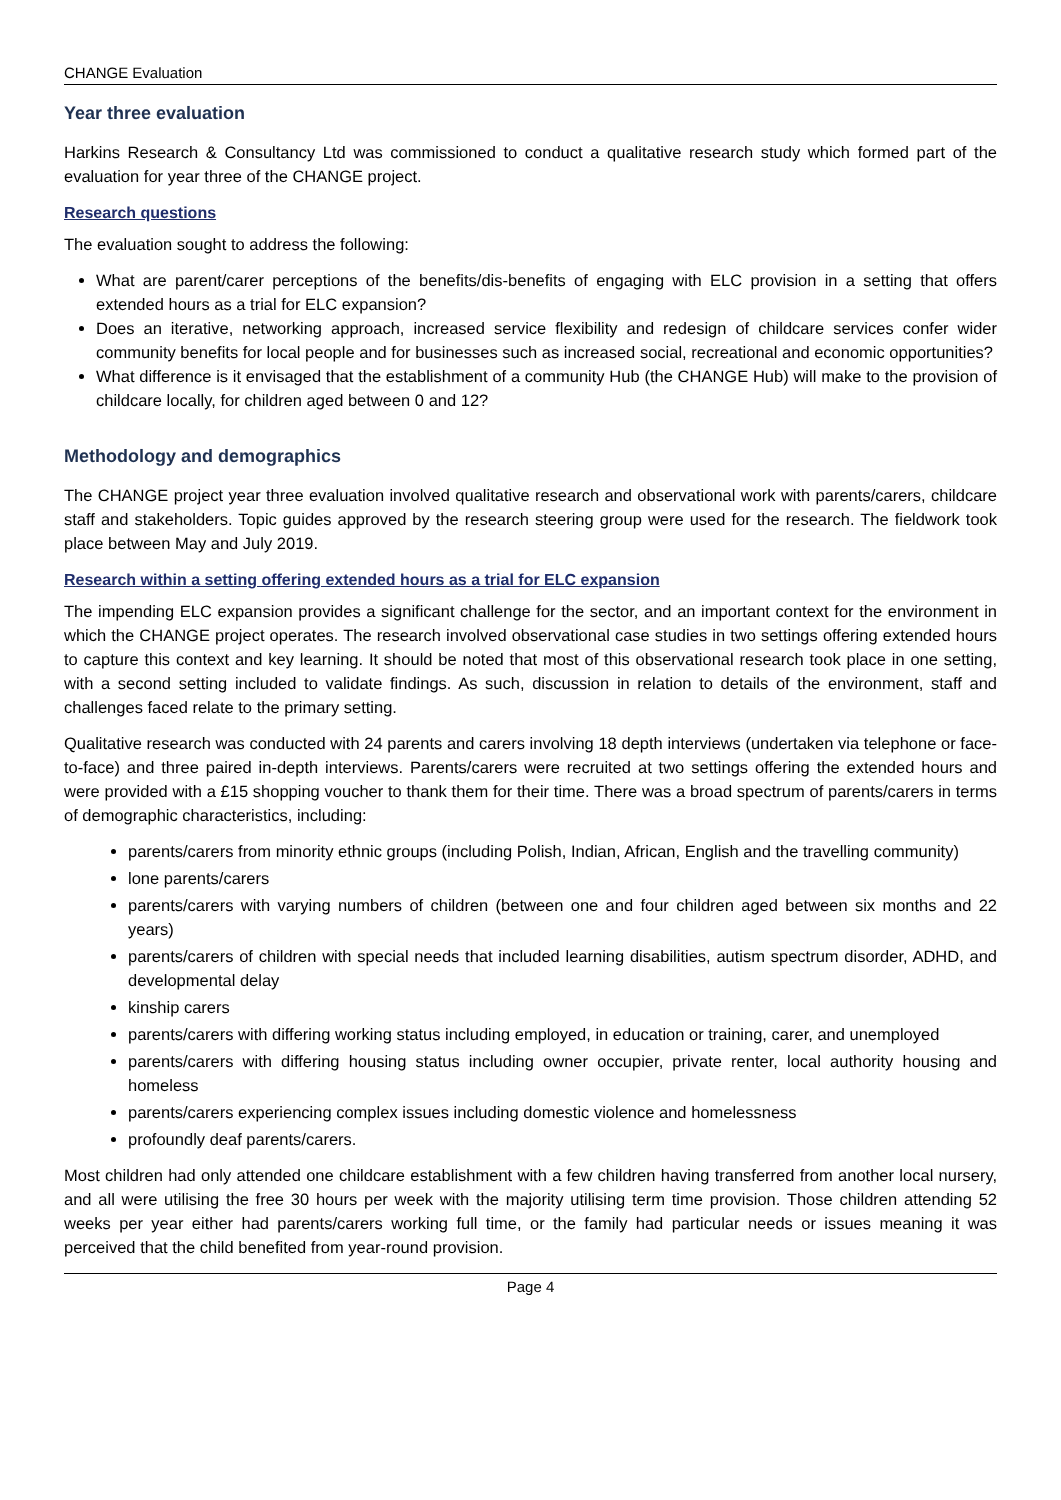CHANGE Evaluation
Year three evaluation
Harkins Research & Consultancy Ltd was commissioned to conduct a qualitative research study which formed part of the evaluation for year three of the CHANGE project.
Research questions
The evaluation sought to address the following:
What are parent/carer perceptions of the benefits/dis-benefits of engaging with ELC provision in a setting that offers extended hours as a trial for ELC expansion?
Does an iterative, networking approach, increased service flexibility and redesign of childcare services confer wider community benefits for local people and for businesses such as increased social, recreational and economic opportunities?
What difference is it envisaged that the establishment of a community Hub (the CHANGE Hub) will make to the provision of childcare locally, for children aged between 0 and 12?
Methodology and demographics
The CHANGE project year three evaluation involved qualitative research and observational work with parents/carers, childcare staff and stakeholders. Topic guides approved by the research steering group were used for the research. The fieldwork took place between May and July 2019.
Research within a setting offering extended hours as a trial for ELC expansion
The impending ELC expansion provides a significant challenge for the sector, and an important context for the environment in which the CHANGE project operates. The research involved observational case studies in two settings offering extended hours to capture this context and key learning. It should be noted that most of this observational research took place in one setting, with a second setting included to validate findings. As such, discussion in relation to details of the environment, staff and challenges faced relate to the primary setting.
Qualitative research was conducted with 24 parents and carers involving 18 depth interviews (undertaken via telephone or face-to-face) and three paired in-depth interviews. Parents/carers were recruited at two settings offering the extended hours and were provided with a £15 shopping voucher to thank them for their time. There was a broad spectrum of parents/carers in terms of demographic characteristics, including:
parents/carers from minority ethnic groups (including Polish, Indian, African, English and the travelling community)
lone parents/carers
parents/carers with varying numbers of children (between one and four children aged between six months and 22 years)
parents/carers of children with special needs that included learning disabilities, autism spectrum disorder, ADHD, and developmental delay
kinship carers
parents/carers with differing working status including employed, in education or training, carer, and unemployed
parents/carers with differing housing status including owner occupier, private renter, local authority housing and homeless
parents/carers experiencing complex issues including domestic violence and homelessness
profoundly deaf parents/carers.
Most children had only attended one childcare establishment with a few children having transferred from another local nursery, and all were utilising the free 30 hours per week with the majority utilising term time provision. Those children attending 52 weeks per year either had parents/carers working full time, or the family had particular needs or issues meaning it was perceived that the child benefited from year-round provision.
Page 4